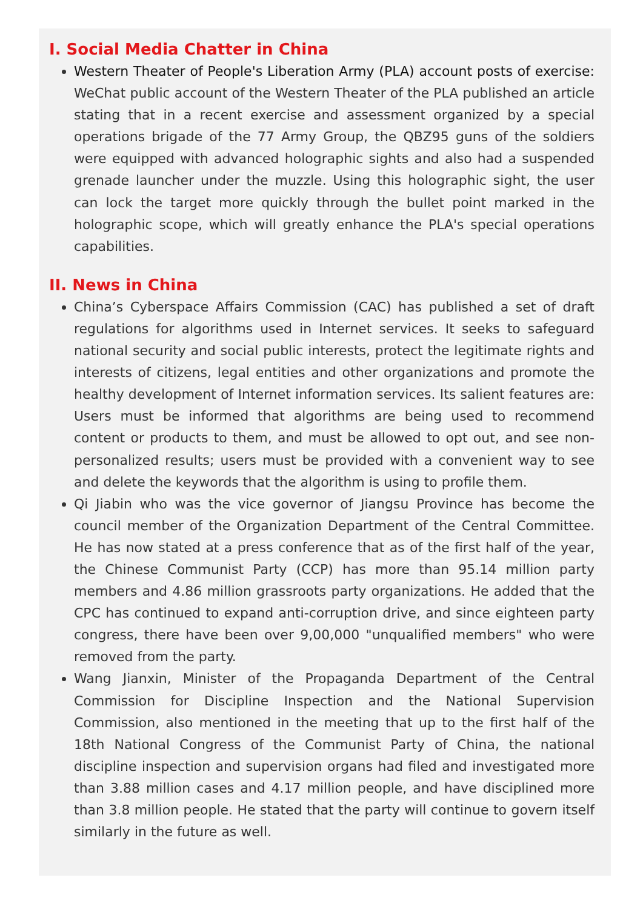I. Social Media Chatter in China
Western Theater of People's Liberation Army (PLA) account posts of exercise: WeChat public account of the Western Theater of the PLA published an article stating that in a recent exercise and assessment organized by a special operations brigade of the 77 Army Group, the QBZ95 guns of the soldiers were equipped with advanced holographic sights and also had a suspended grenade launcher under the muzzle. Using this holographic sight, the user can lock the target more quickly through the bullet point marked in the holographic scope, which will greatly enhance the PLA's special operations capabilities.
II. News in China
China’s Cyberspace Affairs Commission (CAC) has published a set of draft regulations for algorithms used in Internet services. It seeks to safeguard national security and social public interests, protect the legitimate rights and interests of citizens, legal entities and other organizations and promote the healthy development of Internet information services. Its salient features are: Users must be informed that algorithms are being used to recommend content or products to them, and must be allowed to opt out, and see non-personalized results; users must be provided with a convenient way to see and delete the keywords that the algorithm is using to profile them.
Qi Jiabin who was the vice governor of Jiangsu Province has become the council member of the Organization Department of the Central Committee. He has now stated at a press conference that as of the first half of the year, the Chinese Communist Party (CCP) has more than 95.14 million party members and 4.86 million grassroots party organizations. He added that the CPC has continued to expand anti-corruption drive, and since eighteen party congress, there have been over 9,00,000 "unqualified members" who were removed from the party.
Wang Jianxin, Minister of the Propaganda Department of the Central Commission for Discipline Inspection and the National Supervision Commission, also mentioned in the meeting that up to the first half of the 18th National Congress of the Communist Party of China, the national discipline inspection and supervision organs had filed and investigated more than 3.88 million cases and 4.17 million people, and have disciplined more than 3.8 million people. He stated that the party will continue to govern itself similarly in the future as well.